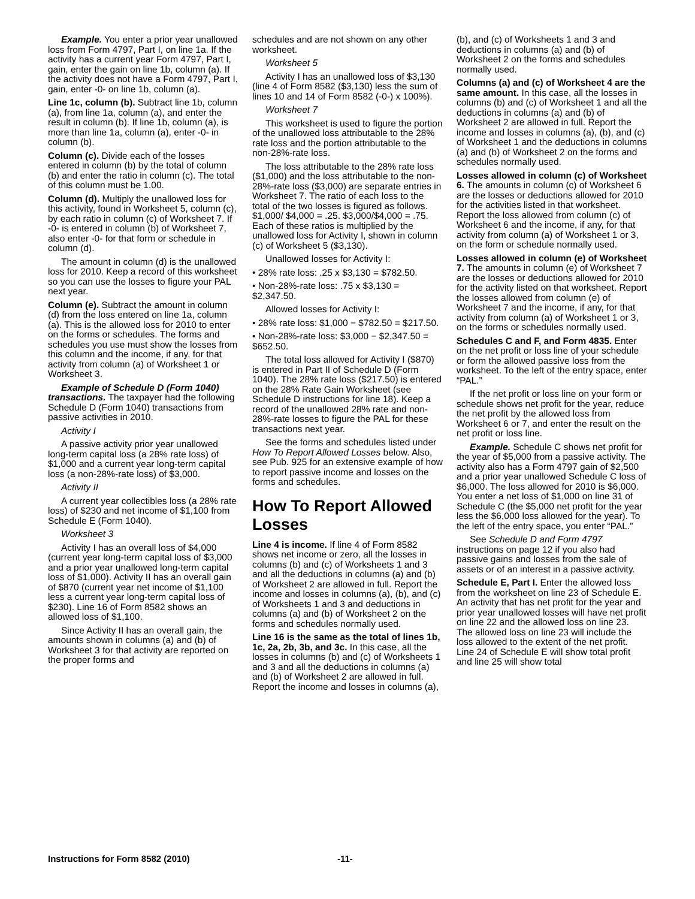Example. You enter a prior year unallowed loss from Form 4797, Part I, on line 1a. If the activity has a current year Form 4797, Part I, gain, enter the gain on line 1b, column (a). If the activity does not have a Form 4797, Part I, gain, enter -0- on line 1b, column (a).
Line 1c, column (b). Subtract line 1b, column (a), from line 1a, column (a), and enter the result in column (b). If line 1b, column (a), is more than line 1a, column (a), enter -0- in column (b).
Column (c). Divide each of the losses entered in column (b) by the total of column (b) and enter the ratio in column (c). The total of this column must be 1.00.
Column (d). Multiply the unallowed loss for this activity, found in Worksheet 5, column (c), by each ratio in column (c) of Worksheet 7. If -0- is entered in column (b) of Worksheet 7, also enter -0- for that form or schedule in column (d).
The amount in column (d) is the unallowed loss for 2010. Keep a record of this worksheet so you can use the losses to figure your PAL next year.
Column (e). Subtract the amount in column (d) from the loss entered on line 1a, column (a). This is the allowed loss for 2010 to enter on the forms or schedules. The forms and schedules you use must show the losses from this column and the income, if any, for that activity from column (a) of Worksheet 1 or Worksheet 3.
Example of Schedule D (Form 1040) transactions. The taxpayer had the following Schedule D (Form 1040) transactions from passive activities in 2010.
Activity I
A passive activity prior year unallowed long-term capital loss (a 28% rate loss) of $1,000 and a current year long-term capital loss (a non-28%-rate loss) of $3,000.
Activity II
A current year collectibles loss (a 28% rate loss) of $230 and net income of $1,100 from Schedule E (Form 1040).
Worksheet 3
Activity I has an overall loss of $4,000 (current year long-term capital loss of $3,000 and a prior year unallowed long-term capital loss of $1,000). Activity II has an overall gain of $870 (current year net income of $1,100 less a current year long-term capital loss of $230). Line 16 of Form 8582 shows an allowed loss of $1,100.
Since Activity II has an overall gain, the amounts shown in columns (a) and (b) of Worksheet 3 for that activity are reported on the proper forms and
schedules and are not shown on any other worksheet.
Worksheet 5
Activity I has an unallowed loss of $3,130 (line 4 of Form 8582 ($3,130) less the sum of lines 10 and 14 of Form 8582 (-0-) x 100%).
Worksheet 7
This worksheet is used to figure the portion of the unallowed loss attributable to the 28% rate loss and the portion attributable to the non-28%-rate loss.
The loss attributable to the 28% rate loss ($1,000) and the loss attributable to the non-28%-rate loss ($3,000) are separate entries in Worksheet 7. The ratio of each loss to the total of the two losses is figured as follows. $1,000/ $4,000 = .25. $3,000/$4,000 = .75. Each of these ratios is multiplied by the unallowed loss for Activity I, shown in column (c) of Worksheet 5 ($3,130).
Unallowed losses for Activity I:
• 28% rate loss: .25 x $3,130 = $782.50.
• Non-28%-rate loss: .75 x $3,130 = $2,347.50.
Allowed losses for Activity I:
• 28% rate loss: $1,000 − $782.50 = $217.50.
• Non-28%-rate loss: $3,000 − $2,347.50 = $652.50.
The total loss allowed for Activity I ($870) is entered in Part II of Schedule D (Form 1040). The 28% rate loss ($217.50) is entered on the 28% Rate Gain Worksheet (see Schedule D instructions for line 18). Keep a record of the unallowed 28% rate and non-28%-rate losses to figure the PAL for these transactions next year.
See the forms and schedules listed under How To Report Allowed Losses below. Also, see Pub. 925 for an extensive example of how to report passive income and losses on the forms and schedules.
How To Report Allowed Losses
Line 4 is income. If line 4 of Form 8582 shows net income or zero, all the losses in columns (b) and (c) of Worksheets 1 and 3 and all the deductions in columns (a) and (b) of Worksheet 2 are allowed in full. Report the income and losses in columns (a), (b), and (c) of Worksheets 1 and 3 and deductions in columns (a) and (b) of Worksheet 2 on the forms and schedules normally used.
Line 16 is the same as the total of lines 1b, 1c, 2a, 2b, 3b, and 3c. In this case, all the losses in columns (b) and (c) of Worksheets 1 and 3 and all the deductions in columns (a) and (b) of Worksheet 2 are allowed in full. Report the income and losses in columns (a),
(b), and (c) of Worksheets 1 and 3 and deductions in columns (a) and (b) of Worksheet 2 on the forms and schedules normally used.
Columns (a) and (c) of Worksheet 4 are the same amount. In this case, all the losses in columns (b) and (c) of Worksheet 1 and all the deductions in columns (a) and (b) of Worksheet 2 are allowed in full. Report the income and losses in columns (a), (b), and (c) of Worksheet 1 and the deductions in columns (a) and (b) of Worksheet 2 on the forms and schedules normally used.
Losses allowed in column (c) of Worksheet 6. The amounts in column (c) of Worksheet 6 are the losses or deductions allowed for 2010 for the activities listed in that worksheet. Report the loss allowed from column (c) of Worksheet 6 and the income, if any, for that activity from column (a) of Worksheet 1 or 3, on the form or schedule normally used.
Losses allowed in column (e) of Worksheet 7. The amounts in column (e) of Worksheet 7 are the losses or deductions allowed for 2010 for the activity listed on that worksheet. Report the losses allowed from column (e) of Worksheet 7 and the income, if any, for that activity from column (a) of Worksheet 1 or 3, on the forms or schedules normally used.
Schedules C and F, and Form 4835. Enter on the net profit or loss line of your schedule or form the allowed passive loss from the worksheet. To the left of the entry space, enter “PAL.”
If the net profit or loss line on your form or schedule shows net profit for the year, reduce the net profit by the allowed loss from Worksheet 6 or 7, and enter the result on the net profit or loss line.
Example. Schedule C shows net profit for the year of $5,000 from a passive activity. The activity also has a Form 4797 gain of $2,500 and a prior year unallowed Schedule C loss of $6,000. The loss allowed for 2010 is $6,000. You enter a net loss of $1,000 on line 31 of Schedule C (the $5,000 net profit for the year less the $6,000 loss allowed for the year). To the left of the entry space, you enter “PAL.”
See Schedule D and Form 4797 instructions on page 12 if you also had passive gains and losses from the sale of assets or of an interest in a passive activity.
Schedule E, Part I. Enter the allowed loss from the worksheet on line 23 of Schedule E. An activity that has net profit for the year and prior year unallowed losses will have net profit on line 22 and the allowed loss on line 23. The allowed loss on line 23 will include the loss allowed to the extent of the net profit. Line 24 of Schedule E will show total profit and line 25 will show total
Instructions for Form 8582 (2010) -11-